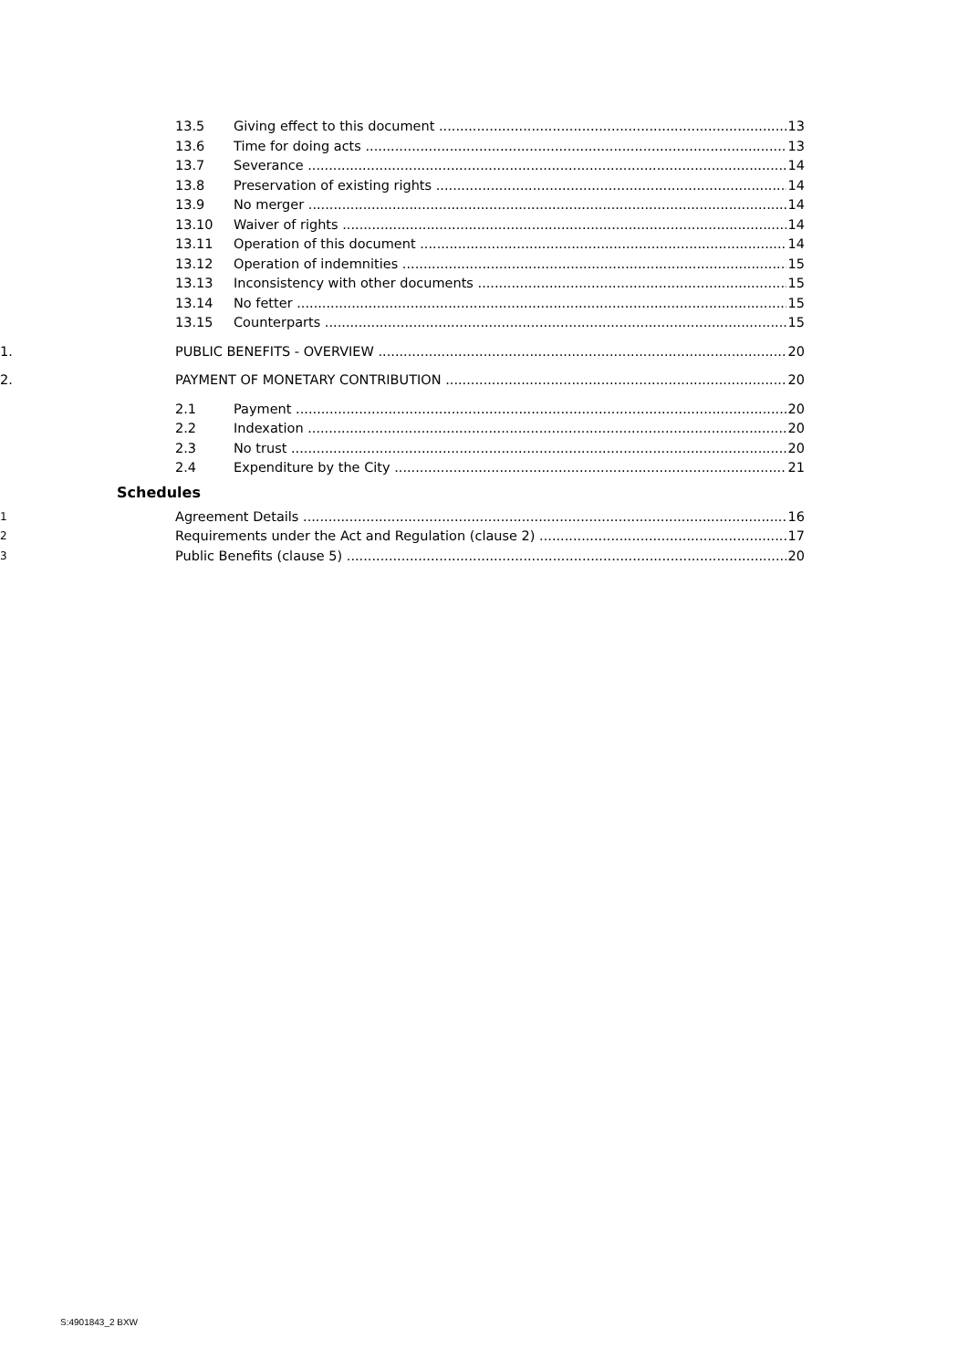13.5 Giving effect to this document 13
13.6 Time for doing acts 13
13.7 Severance 14
13.8 Preservation of existing rights 14
13.9 No merger 14
13.10 Waiver of rights 14
13.11 Operation of this document 14
13.12 Operation of indemnities 15
13.13 Inconsistency with other documents 15
13.14 No fetter 15
13.15 Counterparts 15
1. PUBLIC BENEFITS - OVERVIEW 20
2. PAYMENT OF MONETARY CONTRIBUTION 20
2.1 Payment 20
2.2 Indexation 20
2.3 No trust 20
2.4 Expenditure by the City 21
Schedules
1 Agreement Details 16
2 Requirements under the Act and Regulation (clause 2) 17
3 Public Benefits (clause 5) 20
S:4901843_2 BXW